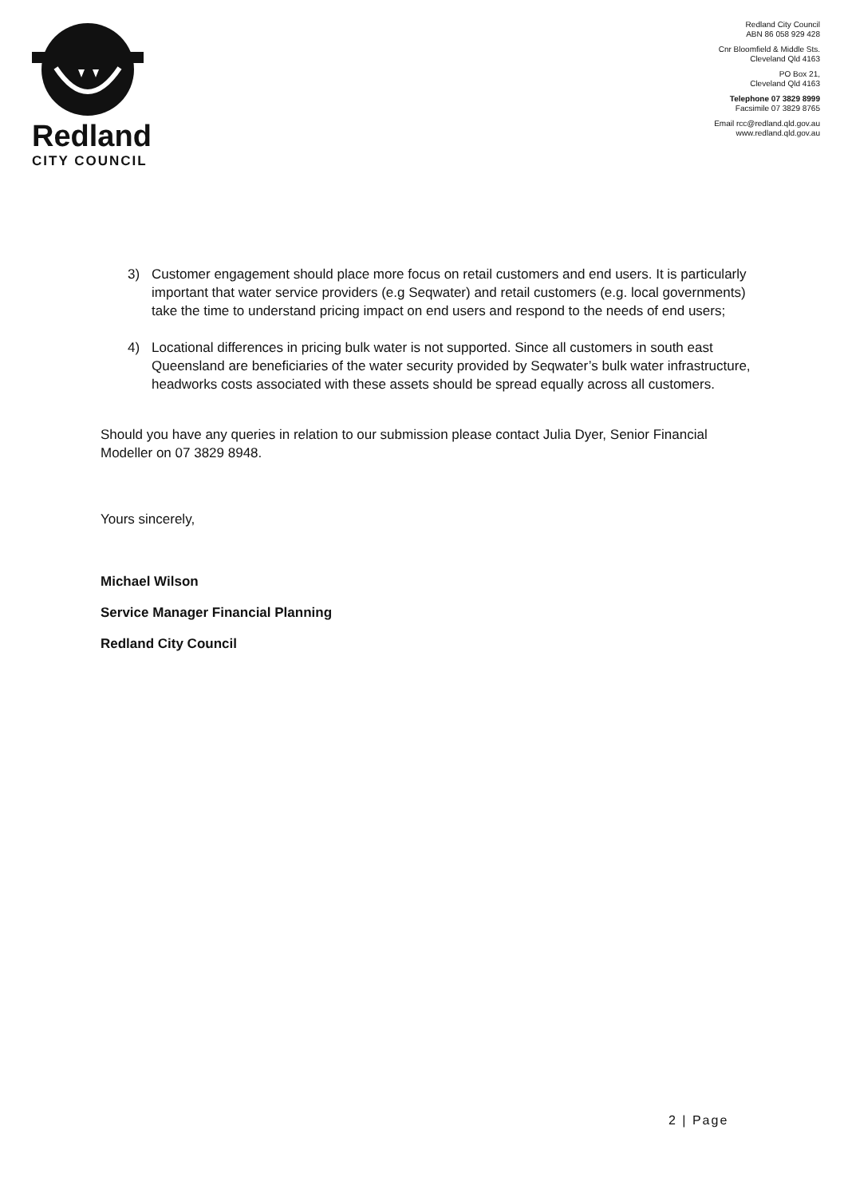Redland
CITY COUNCIL
Redland City Council
ABN 86 058 929 428
Cnr Bloomfield & Middle Sts.
Cleveland Qld 4163
PO Box 21,
Cleveland Qld 4163
Telephone 07 3829 8999
Facsimile 07 3829 8765
Email rcc@redland.qld.gov.au
www.redland.qld.gov.au
3) Customer engagement should place more focus on retail customers and end users. It is particularly important that water service providers (e.g Seqwater) and retail customers (e.g. local governments) take the time to understand pricing impact on end users and respond to the needs of end users;
4) Locational differences in pricing bulk water is not supported. Since all customers in south east Queensland are beneficiaries of the water security provided by Seqwater’s bulk water infrastructure, headworks costs associated with these assets should be spread equally across all customers.
Should you have any queries in relation to our submission please contact Julia Dyer, Senior Financial Modeller on 07 3829 8948.
Yours sincerely,
Michael Wilson
Service Manager Financial Planning
Redland City Council
2 | Page